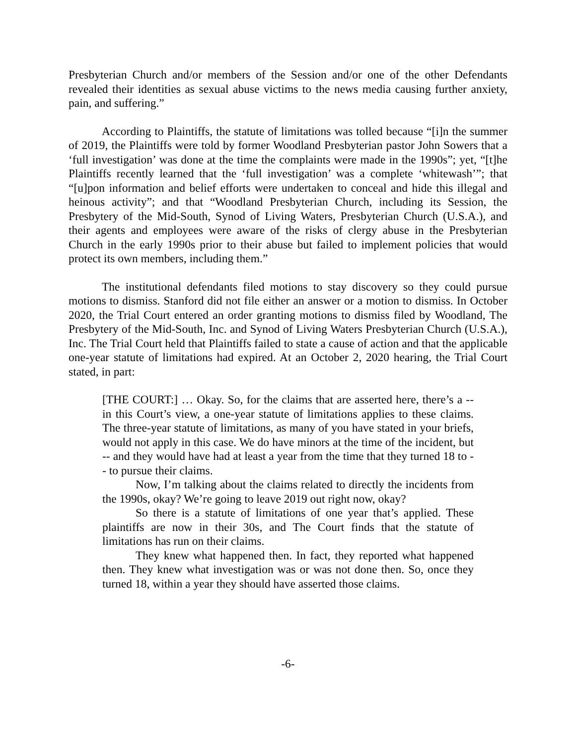Presbyterian Church and/or members of the Session and/or one of the other Defendants revealed their identities as sexual abuse victims to the news media causing further anxiety, pain, and suffering.”
According to Plaintiffs, the statute of limitations was tolled because “[i]n the summer of 2019, the Plaintiffs were told by former Woodland Presbyterian pastor John Sowers that a ‘full investigation’ was done at the time the complaints were made in the 1990s”; yet, “[t]he Plaintiffs recently learned that the ‘full investigation’ was a complete ‘whitewash’”; that “[u]pon information and belief efforts were undertaken to conceal and hide this illegal and heinous activity”; and that “Woodland Presbyterian Church, including its Session, the Presbytery of the Mid-South, Synod of Living Waters, Presbyterian Church (U.S.A.), and their agents and employees were aware of the risks of clergy abuse in the Presbyterian Church in the early 1990s prior to their abuse but failed to implement policies that would protect its own members, including them.”
The institutional defendants filed motions to stay discovery so they could pursue motions to dismiss. Stanford did not file either an answer or a motion to dismiss. In October 2020, the Trial Court entered an order granting motions to dismiss filed by Woodland, The Presbytery of the Mid-South, Inc. and Synod of Living Waters Presbyterian Church (U.S.A.), Inc. The Trial Court held that Plaintiffs failed to state a cause of action and that the applicable one-year statute of limitations had expired. At an October 2, 2020 hearing, the Trial Court stated, in part:
[THE COURT:] … Okay. So, for the claims that are asserted here, there’s a -- in this Court’s view, a one-year statute of limitations applies to these claims. The three-year statute of limitations, as many of you have stated in your briefs, would not apply in this case. We do have minors at the time of the incident, but -- and they would have had at least a year from the time that they turned 18 to -- to pursue their claims.
Now, I’m talking about the claims related to directly the incidents from the 1990s, okay? We’re going to leave 2019 out right now, okay?
So there is a statute of limitations of one year that’s applied. These plaintiffs are now in their 30s, and The Court finds that the statute of limitations has run on their claims.
They knew what happened then. In fact, they reported what happened then. They knew what investigation was or was not done then. So, once they turned 18, within a year they should have asserted those claims.
-6-